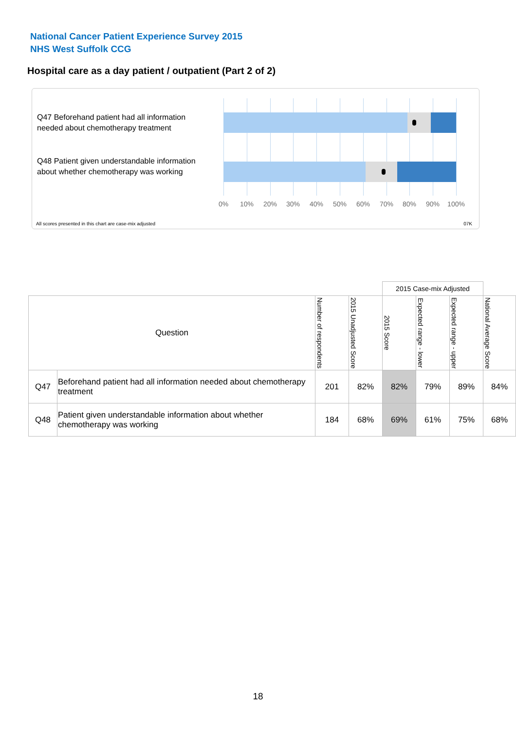National Cancer Patient Experience Survey 2015
NHS West Suffolk CCG
Hospital care as a day patient / outpatient (Part 2 of 2)
Q47 Beforehand patient had all information needed about chemotherapy treatment
Q48 Patient given understandable information about whether chemotherapy was working
0% 10% 20% 30% 40% 50% 60% 70% 80% 90% 100%
All scores presented in this chart are case-mix adjusted
07K
| | | | | 2015 Case-mix Adjusted | | | |
| Question | | Number of respondents | 2015 Unadjusted Score | 2015 Score | Expected range - lower | Expected range - upper | National Average Score |
| Q47 | Beforehand patient had all information needed about chemotherapy treatment | 201 | 82% | 82% | 79% | 89% | 84% |
| Q48 | Patient given understandable information about whether chemotherapy was working | 184 | 68% | 69% | 61% | 75% | 68% |
18